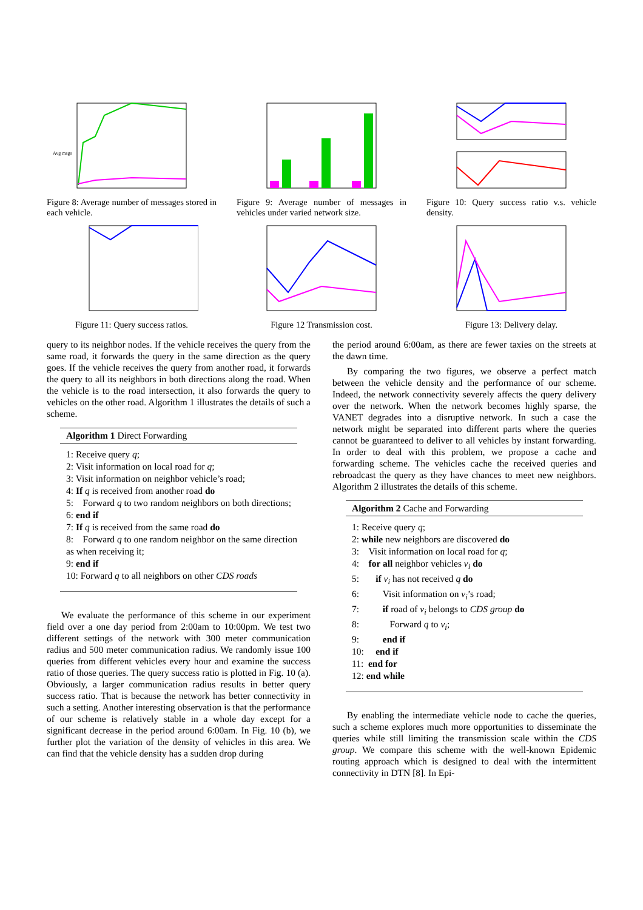Avg msgs
Figure 8: Average number of messages stored in each vehicle.
Figure 9: Average number of messages in vehicles under varied network size.
Figure 10: Query success ratio v.s. vehicle density.
Figure 11: Query success ratios.
Figure 12 Transmission cost. Figure 13: Delivery delay.
query to its neighbor nodes. If the vehicle receives the query from the same road, it forwards the query in the same direction as the query goes. If the vehicle receives the query from another road, it forwards the query to all its neighbors in both directions along the road. When the vehicle is to the road intersection, it also forwards the query to vehicles on the other road. Algorithm 1 illustrates the details of such a scheme.
Algorithm 1 Direct Forwarding
1: Receive query q;
2: Visit information on local road for q;
3: Visit information on neighbor vehicle’s road;
4: If q is received from another road do
5: Forward q to two random neighbors on both directions;
6: end if
7: If q is received from the same road do
8: Forward q to one random neighbor on the same direction as when receiving it;
9: end if
10: Forward q to all neighbors on other CDS roads
We evaluate the performance of this scheme in our experiment field over a one day period from 2:00am to 10:00pm. We test two different settings of the network with 300 meter communication radius and 500 meter communication radius. We randomly issue 100 queries from different vehicles every hour and examine the success ratio of those queries. The query success ratio is plotted in Fig. 10 (a). Obviously, a larger communication radius results in better query success ratio. That is because the network has better connectivity in such a setting. Another interesting observation is that the performance of our scheme is relatively stable in a whole day except for a significant decrease in the period around 6:00am. In Fig. 10 (b), we further plot the variation of the density of vehicles in this area. We can find that the vehicle density has a sudden drop during
the period around 6:00am, as there are fewer taxies on the streets at the dawn time.
By comparing the two figures, we observe a perfect match between the vehicle density and the performance of our scheme. Indeed, the network connectivity severely affects the query delivery over the network. When the network becomes highly sparse, the VANET degrades into a disruptive network. In such a case the network might be separated into different parts where the queries cannot be guaranteed to deliver to all vehicles by instant forwarding. In order to deal with this problem, we propose a cache and forwarding scheme. The vehicles cache the received queries and rebroadcast the query as they have chances to meet new neighbors. Algorithm 2 illustrates the details of this scheme.
Algorithm 2 Cache and Forwarding
1: Receive query q;
2: while new neighbors are discovered do
3: Visit information on local road for q;
4: for all neighbor vehicles v<sub>i</sub> do
5: if v<sub>i</sub> has not received q do
6: Visit information on v<sub>i</sub>’s road;
7: if road of v<sub>i</sub> belongs to CDS group do
8: Forward q to v<sub>i</sub>;
9: end if
10: end if
11: end for
12: end while
By enabling the intermediate vehicle node to cache the queries, such a scheme explores much more opportunities to disseminate the queries while still limiting the transmission scale within the CDS group. We compare this scheme with the well-known Epidemic routing approach which is designed to deal with the intermittent connectivity in DTN [8]. In Epi-